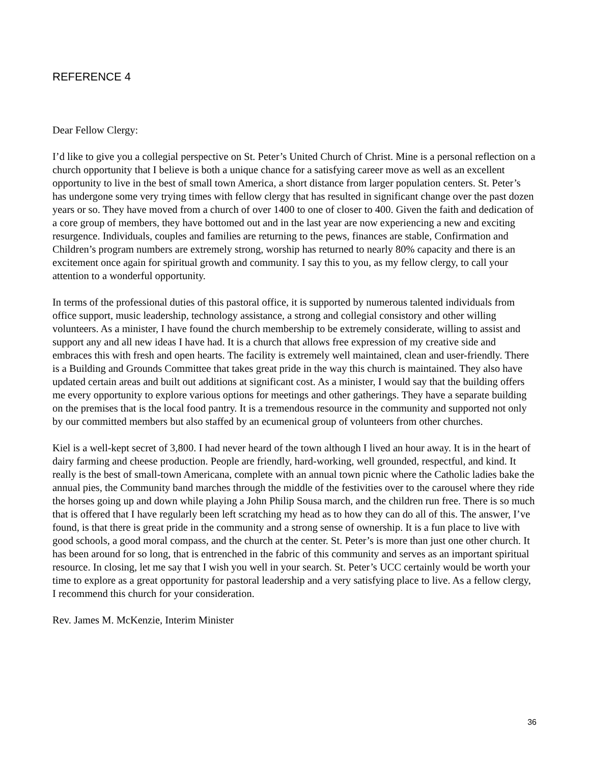REFERENCE 4
Dear Fellow Clergy:
I’d like to give you a collegial perspective on St. Peter’s United Church of Christ. Mine is a personal reflection on a church opportunity that I believe is both a unique chance for a satisfying career move as well as an excellent opportunity to live in the best of small town America, a short distance from larger population centers. St. Peter’s has undergone some very trying times with fellow clergy that has resulted in significant change over the past dozen years or so. They have moved from a church of over 1400 to one of closer to 400. Given the faith and dedication of a core group of members, they have bottomed out and in the last year are now experiencing a new and exciting resurgence. Individuals, couples and families are returning to the pews, finances are stable, Confirmation and Children’s program numbers are extremely strong, worship has returned to nearly 80% capacity and there is an excitement once again for spiritual growth and community. I say this to you, as my fellow clergy, to call your attention to a wonderful opportunity.
In terms of the professional duties of this pastoral office, it is supported by numerous talented individuals from office support, music leadership, technology assistance, a strong and collegial consistory and other willing volunteers. As a minister, I have found the church membership to be extremely considerate, willing to assist and support any and all new ideas I have had. It is a church that allows free expression of my creative side and embraces this with fresh and open hearts. The facility is extremely well maintained, clean and user-friendly. There is a Building and Grounds Committee that takes great pride in the way this church is maintained. They also have updated certain areas and built out additions at significant cost. As a minister, I would say that the building offers me every opportunity to explore various options for meetings and other gatherings. They have a separate building on the premises that is the local food pantry. It is a tremendous resource in the community and supported not only by our committed members but also staffed by an ecumenical group of volunteers from other churches.
Kiel is a well-kept secret of 3,800. I had never heard of the town although I lived an hour away. It is in the heart of dairy farming and cheese production. People are friendly, hard-working, well grounded, respectful, and kind. It really is the best of small-town Americana, complete with an annual town picnic where the Catholic ladies bake the annual pies, the Community band marches through the middle of the festivities over to the carousel where they ride the horses going up and down while playing a John Philip Sousa march, and the children run free. There is so much that is offered that I have regularly been left scratching my head as to how they can do all of this. The answer, I’ve found, is that there is great pride in the community and a strong sense of ownership. It is a fun place to live with good schools, a good moral compass, and the church at the center. St. Peter’s is more than just one other church. It has been around for so long, that is entrenched in the fabric of this community and serves as an important spiritual resource. In closing, let me say that I wish you well in your search. St. Peter’s UCC certainly would be worth your time to explore as a great opportunity for pastoral leadership and a very satisfying place to live. As a fellow clergy, I recommend this church for your consideration.
Rev. James M. McKenzie, Interim Minister
36